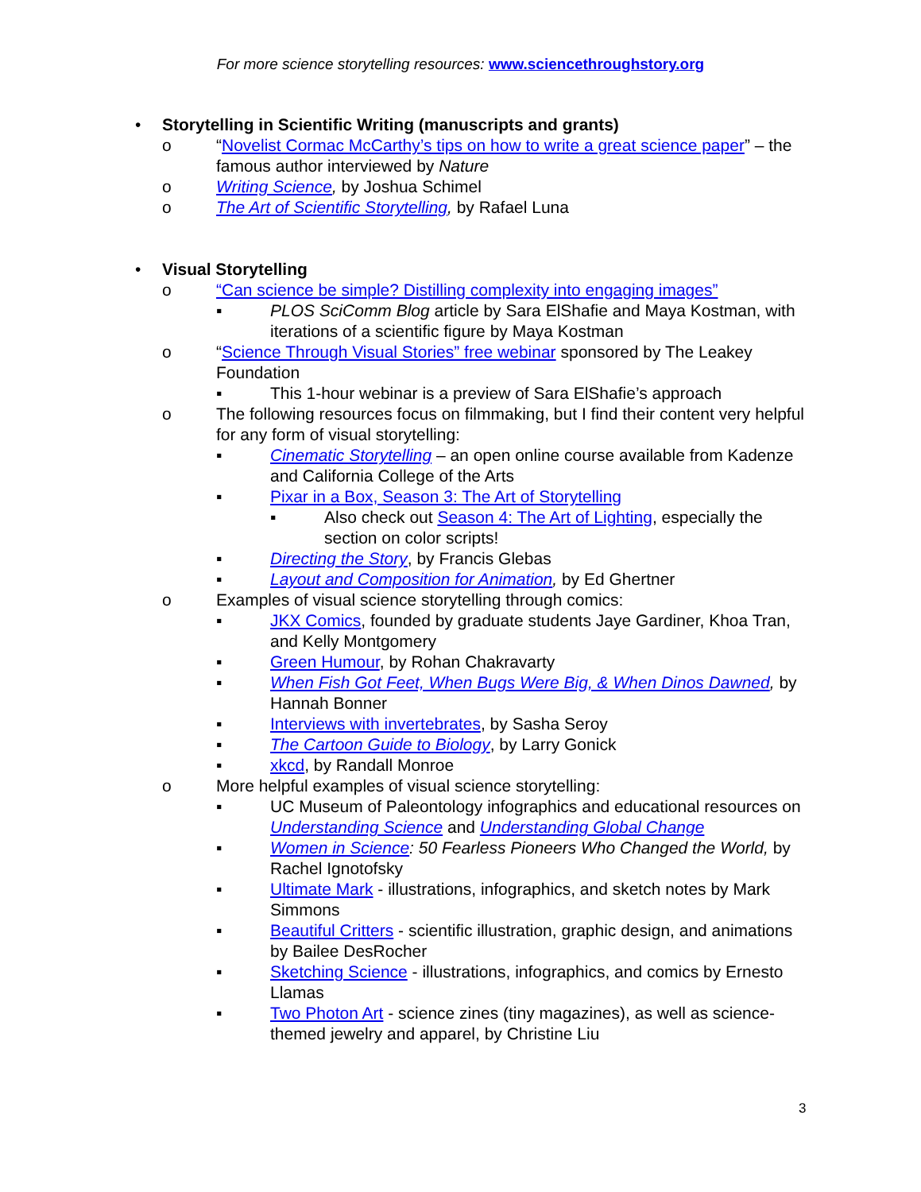For more science storytelling resources: www.sciencethroughstory.org
• Storytelling in Scientific Writing (manuscripts and grants)
o “Novelist Cormac McCarthy’s tips on how to write a great science paper” – the famous author interviewed by Nature
o Writing Science, by Joshua Schimel
o The Art of Scientific Storytelling, by Rafael Luna
• Visual Storytelling
o “Can science be simple? Distilling complexity into engaging images”
▪ PLOS SciComm Blog article by Sara ElShafie and Maya Kostman, with iterations of a scientific figure by Maya Kostman
o “Science Through Visual Stories” free webinar sponsored by The Leakey Foundation
▪ This 1-hour webinar is a preview of Sara ElShafie’s approach
o The following resources focus on filmmaking, but I find their content very helpful for any form of visual storytelling:
▪ Cinematic Storytelling – an open online course available from Kadenze and California College of the Arts
▪ Pixar in a Box, Season 3: The Art of Storytelling
▪ Also check out Season 4: The Art of Lighting, especially the section on color scripts!
▪ Directing the Story, by Francis Glebas
▪ Layout and Composition for Animation, by Ed Ghertner
o Examples of visual science storytelling through comics:
▪ JKX Comics, founded by graduate students Jaye Gardiner, Khoa Tran, and Kelly Montgomery
▪ Green Humour, by Rohan Chakravarty
▪ When Fish Got Feet, When Bugs Were Big, & When Dinos Dawned, by Hannah Bonner
▪ Interviews with invertebrates, by Sasha Seroy
▪ The Cartoon Guide to Biology, by Larry Gonick
▪ xkcd, by Randall Monroe
o More helpful examples of visual science storytelling:
▪ UC Museum of Paleontology infographics and educational resources on Understanding Science and Understanding Global Change
▪ Women in Science: 50 Fearless Pioneers Who Changed the World, by Rachel Ignotofsky
▪ Ultimate Mark - illustrations, infographics, and sketch notes by Mark Simmons
▪ Beautiful Critters - scientific illustration, graphic design, and animations by Bailee DesRocher
▪ Sketching Science - illustrations, infographics, and comics by Ernesto Llamas
▪ Two Photon Art - science zines (tiny magazines), as well as science-themed jewelry and apparel, by Christine Liu
3